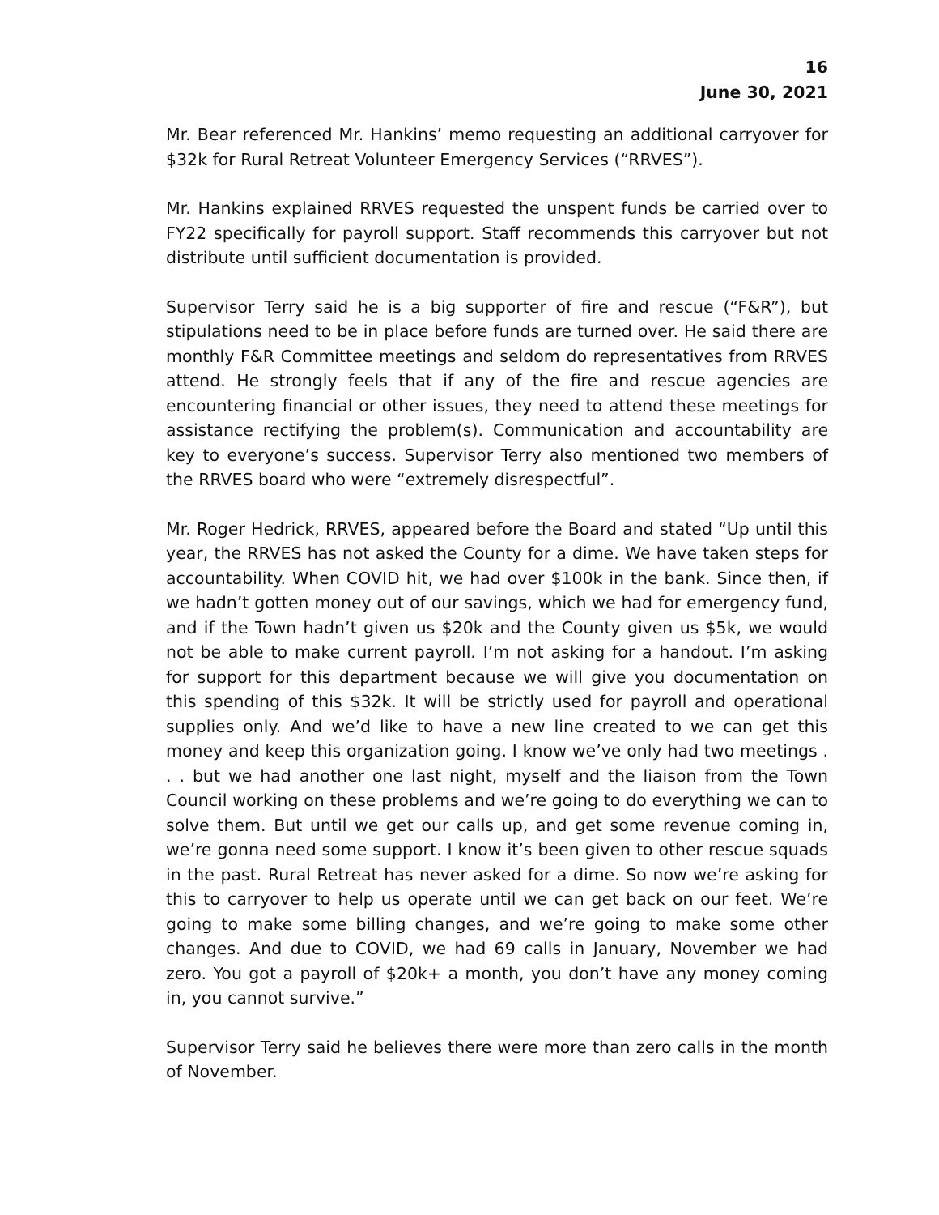16
June 30, 2021
Mr. Bear referenced Mr. Hankins’ memo requesting an additional carryover for $32k for Rural Retreat Volunteer Emergency Services (“RRVES”).
Mr. Hankins explained RRVES requested the unspent funds be carried over to FY22 specifically for payroll support. Staff recommends this carryover but not distribute until sufficient documentation is provided.
Supervisor Terry said he is a big supporter of fire and rescue (“F&R”), but stipulations need to be in place before funds are turned over. He said there are monthly F&R Committee meetings and seldom do representatives from RRVES attend. He strongly feels that if any of the fire and rescue agencies are encountering financial or other issues, they need to attend these meetings for assistance rectifying the problem(s). Communication and accountability are key to everyone’s success. Supervisor Terry also mentioned two members of the RRVES board who were “extremely disrespectful”.
Mr. Roger Hedrick, RRVES, appeared before the Board and stated “Up until this year, the RRVES has not asked the County for a dime. We have taken steps for accountability. When COVID hit, we had over $100k in the bank. Since then, if we hadn’t gotten money out of our savings, which we had for emergency fund, and if the Town hadn’t given us $20k and the County given us $5k, we would not be able to make current payroll. I’m not asking for a handout. I’m asking for support for this department because we will give you documentation on this spending of this $32k. It will be strictly used for payroll and operational supplies only. And we’d like to have a new line created to we can get this money and keep this organization going. I know we’ve only had two meetings . . . but we had another one last night, myself and the liaison from the Town Council working on these problems and we’re going to do everything we can to solve them. But until we get our calls up, and get some revenue coming in, we’re gonna need some support. I know it’s been given to other rescue squads in the past. Rural Retreat has never asked for a dime. So now we’re asking for this to carryover to help us operate until we can get back on our feet. We’re going to make some billing changes, and we’re going to make some other changes. And due to COVID, we had 69 calls in January, November we had zero. You got a payroll of $20k+ a month, you don’t have any money coming in, you cannot survive.”
Supervisor Terry said he believes there were more than zero calls in the month of November.